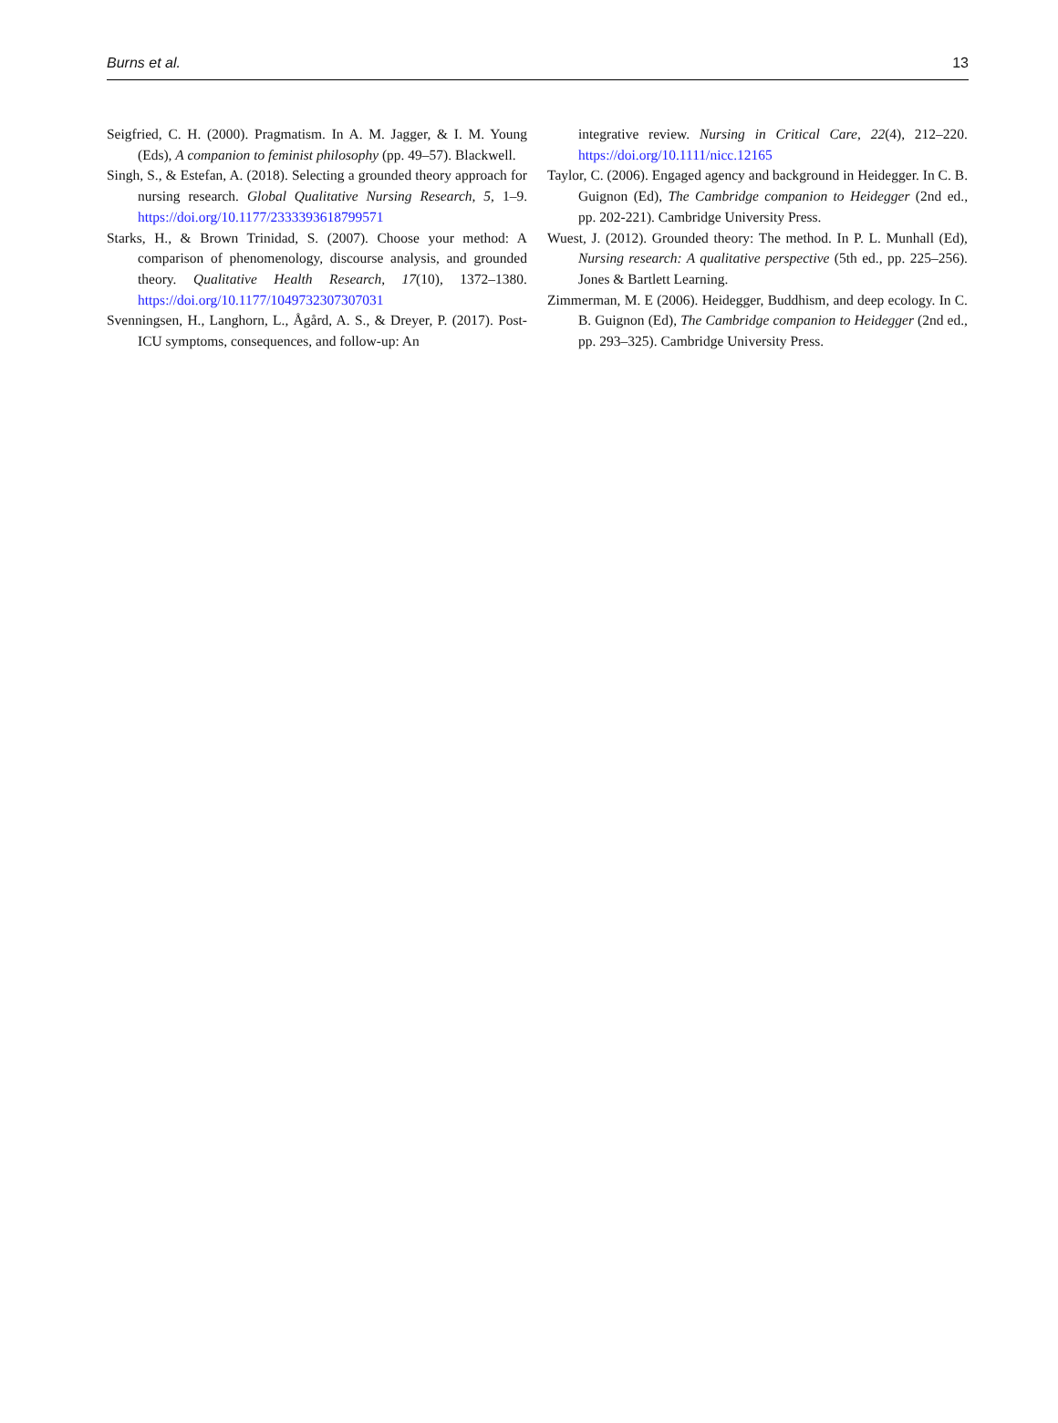Burns et al. 13
Seigfried, C. H. (2000). Pragmatism. In A. M. Jagger, & I. M. Young (Eds), A companion to feminist philosophy (pp. 49–57). Blackwell.
Singh, S., & Estefan, A. (2018). Selecting a grounded theory approach for nursing research. Global Qualitative Nursing Research, 5, 1–9. https://doi.org/10.1177/2333393618799571
Starks, H., & Brown Trinidad, S. (2007). Choose your method: A comparison of phenomenology, discourse analysis, and grounded theory. Qualitative Health Research, 17(10), 1372–1380. https://doi.org/10.1177/1049732307307031
Svenningsen, H., Langhorn, L., Ågård, A. S., & Dreyer, P. (2017). Post- ICU symptoms, consequences, and follow-up: An
integrative review. Nursing in Critical Care, 22(4), 212–220. https://doi.org/10.1111/nicc.12165
Taylor, C. (2006). Engaged agency and background in Heidegger. In C. B. Guignon (Ed), The Cambridge companion to Heidegger (2nd ed., pp. 202-221). Cambridge University Press.
Wuest, J. (2012). Grounded theory: The method. In P. L. Munhall (Ed), Nursing research: A qualitative perspective (5th ed., pp. 225–256). Jones & Bartlett Learning.
Zimmerman, M. E (2006). Heidegger, Buddhism, and deep ecology. In C. B. Guignon (Ed), The Cambridge companion to Heidegger (2nd ed., pp. 293–325). Cambridge University Press.